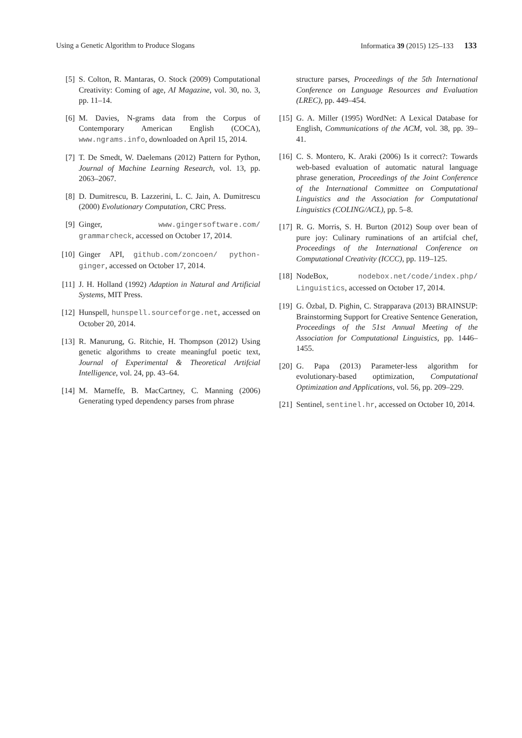Using a Genetic Algorithm to Produce Slogans Informatica 39 (2015) 125–133 133
[5] S. Colton, R. Mantaras, O. Stock (2009) Computational Creativity: Coming of age, AI Magazine, vol. 30, no. 3, pp. 11–14.
[6] M. Davies, N-grams data from the Corpus of Contemporary American English (COCA), www.ngrams.info, downloaded on April 15, 2014.
[7] T. De Smedt, W. Daelemans (2012) Pattern for Python, Journal of Machine Learning Research, vol. 13, pp. 2063–2067.
[8] D. Dumitrescu, B. Lazzerini, L. C. Jain, A. Dumitrescu (2000) Evolutionary Computation, CRC Press.
[9] Ginger, www.gingersoftware.com/ grammarcheck, accessed on October 17, 2014.
[10] Ginger API, github.com/zoncoen/ python-ginger, accessed on October 17, 2014.
[11] J. H. Holland (1992) Adaption in Natural and Artificial Systems, MIT Press.
[12] Hunspell, hunspell.sourceforge.net, accessed on October 20, 2014.
[13] R. Manurung, G. Ritchie, H. Thompson (2012) Using genetic algorithms to create meaningful poetic text, Journal of Experimental & Theoretical Artifcial Intelligence, vol. 24, pp. 43–64.
[14] M. Marneffe, B. MacCartney, C. Manning (2006) Generating typed dependency parses from phrase
structure parses, Proceedings of the 5th International Conference on Language Resources and Evaluation (LREC), pp. 449–454.
[15] G. A. Miller (1995) WordNet: A Lexical Database for English, Communications of the ACM, vol. 38, pp. 39–41.
[16] C. S. Montero, K. Araki (2006) Is it correct?: Towards web-based evaluation of automatic natural language phrase generation, Proceedings of the Joint Conference of the International Committee on Computational Linguistics and the Association for Computational Linguistics (COLING/ACL), pp. 5–8.
[17] R. G. Morris, S. H. Burton (2012) Soup over bean of pure joy: Culinary ruminations of an artifcial chef, Proceedings of the International Conference on Computational Creativity (ICCC), pp. 119–125.
[18] NodeBox, nodebox.net/code/index.php/ Linguistics, accessed on October 17, 2014.
[19] G. Özbal, D. Pighin, C. Strapparava (2013) BRAINSUP: Brainstorming Support for Creative Sentence Generation, Proceedings of the 51st Annual Meeting of the Association for Computational Linguistics, pp. 1446–1455.
[20] G. Papa (2013) Parameter-less algorithm for evolutionary-based optimization, Computational Optimization and Applications, vol. 56, pp. 209–229.
[21] Sentinel, sentinel.hr, accessed on October 10, 2014.